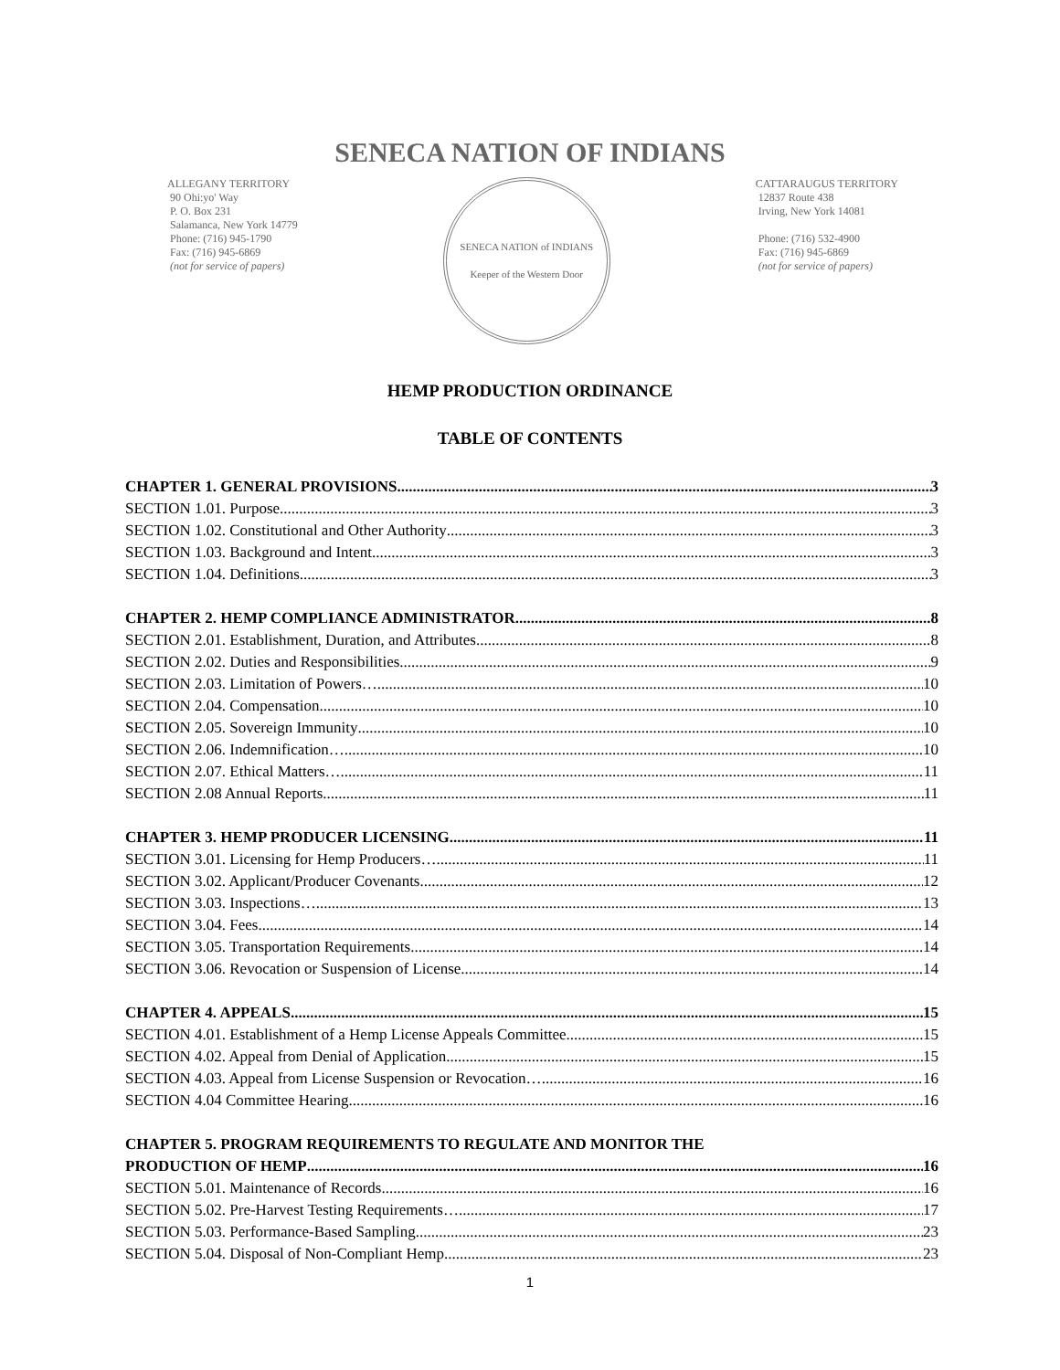SENECA NATION OF INDIANS
ALLEGANY TERRITORY
90 Ohi:yo' Way
P. O. Box 231
Salamanca, New York 14779
Phone: (716) 945-1790
Fax: (716) 945-6869
(not for service of papers)
SENECA NATION of INDIANS
Keeper of the Western Door
CATTARAUGUS TERRITORY
12837 Route 438
Irving, New York 14081
Phone: (716) 532-4900
Fax: (716) 945-6869
(not for service of papers)
HEMP PRODUCTION ORDINANCE
TABLE OF CONTENTS
CHAPTER 1. GENERAL PROVISIONS 3
SECTION 1.01. Purpose. 3
SECTION 1.02. Constitutional and Other Authority 3
SECTION 1.03. Background and Intent 3
SECTION 1.04. Definitions. 3
CHAPTER 2. HEMP COMPLIANCE ADMINISTRATOR 8
SECTION 2.01. Establishment, Duration, and Attributes 8
SECTION 2.02. Duties and Responsibilities 9
SECTION 2.03. Limitation of Powers… 10
SECTION 2.04. Compensation 10
SECTION 2.05. Sovereign Immunity 10
SECTION 2.06. Indemnification… 10
SECTION 2.07. Ethical Matters… 11
SECTION 2.08 Annual Reports 11
CHAPTER 3. HEMP PRODUCER LICENSING 11
SECTION 3.01. Licensing for Hemp Producers… 11
SECTION 3.02. Applicant/Producer Covenants 12
SECTION 3.03. Inspections… 13
SECTION 3.04. Fees 14
SECTION 3.05. Transportation Requirements. 14
SECTION 3.06. Revocation or Suspension of License 14
CHAPTER 4. APPEALS 15
SECTION 4.01. Establishment of a Hemp License Appeals Committee 15
SECTION 4.02. Appeal from Denial of Application 15
SECTION 4.03. Appeal from License Suspension or Revocation… 16
SECTION 4.04 Committee Hearing 16
CHAPTER 5. PROGRAM REQUIREMENTS TO REGULATE AND MONITOR THE
PRODUCTION OF HEMP 16
SECTION 5.01. Maintenance of Records. 16
SECTION 5.02. Pre-Harvest Testing Requirements… 17
SECTION 5.03. Performance-Based Sampling 23
SECTION 5.04. Disposal of Non-Compliant Hemp. 23
1